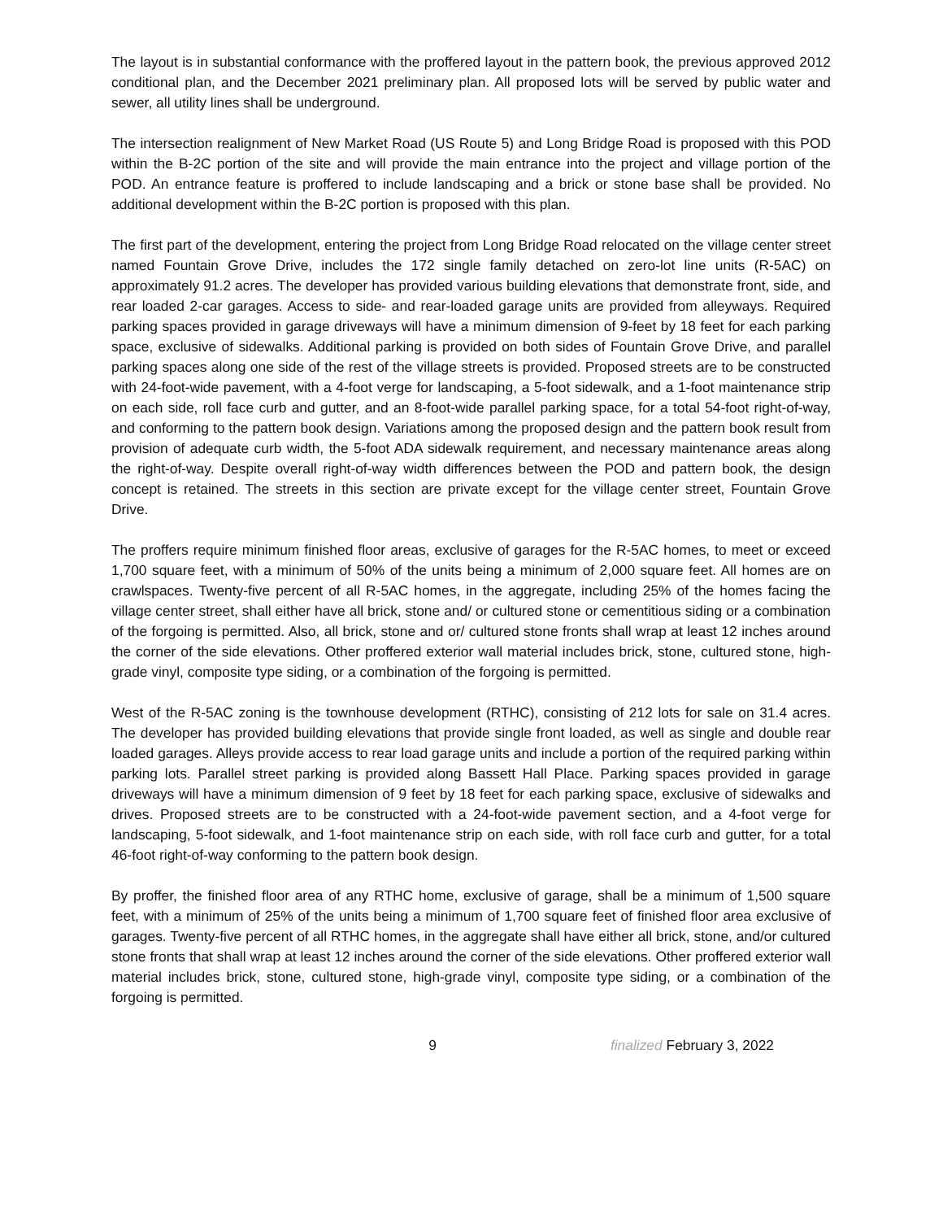The layout is in substantial conformance with the proffered layout in the pattern book, the previous approved 2012 conditional plan, and the December 2021 preliminary plan. All proposed lots will be served by public water and sewer, all utility lines shall be underground.
The intersection realignment of New Market Road (US Route 5) and Long Bridge Road is proposed with this POD within the B-2C portion of the site and will provide the main entrance into the project and village portion of the POD. An entrance feature is proffered to include landscaping and a brick or stone base shall be provided. No additional development within the B-2C portion is proposed with this plan.
The first part of the development, entering the project from Long Bridge Road relocated on the village center street named Fountain Grove Drive, includes the 172 single family detached on zero-lot line units (R-5AC) on approximately 91.2 acres. The developer has provided various building elevations that demonstrate front, side, and rear loaded 2-car garages. Access to side- and rear-loaded garage units are provided from alleyways. Required parking spaces provided in garage driveways will have a minimum dimension of 9-feet by 18 feet for each parking space, exclusive of sidewalks. Additional parking is provided on both sides of Fountain Grove Drive, and parallel parking spaces along one side of the rest of the village streets is provided. Proposed streets are to be constructed with 24-foot-wide pavement, with a 4-foot verge for landscaping, a 5-foot sidewalk, and a 1-foot maintenance strip on each side, roll face curb and gutter, and an 8-foot-wide parallel parking space, for a total 54-foot right-of-way, and conforming to the pattern book design. Variations among the proposed design and the pattern book result from provision of adequate curb width, the 5-foot ADA sidewalk requirement, and necessary maintenance areas along the right-of-way. Despite overall right-of-way width differences between the POD and pattern book, the design concept is retained. The streets in this section are private except for the village center street, Fountain Grove Drive.
The proffers require minimum finished floor areas, exclusive of garages for the R-5AC homes, to meet or exceed 1,700 square feet, with a minimum of 50% of the units being a minimum of 2,000 square feet. All homes are on crawlspaces. Twenty-five percent of all R-5AC homes, in the aggregate, including 25% of the homes facing the village center street, shall either have all brick, stone and/ or cultured stone or cementitious siding or a combination of the forgoing is permitted. Also, all brick, stone and or/ cultured stone fronts shall wrap at least 12 inches around the corner of the side elevations. Other proffered exterior wall material includes brick, stone, cultured stone, high-grade vinyl, composite type siding, or a combination of the forgoing is permitted.
West of the R-5AC zoning is the townhouse development (RTHC), consisting of 212 lots for sale on 31.4 acres. The developer has provided building elevations that provide single front loaded, as well as single and double rear loaded garages. Alleys provide access to rear load garage units and include a portion of the required parking within parking lots. Parallel street parking is provided along Bassett Hall Place. Parking spaces provided in garage driveways will have a minimum dimension of 9 feet by 18 feet for each parking space, exclusive of sidewalks and drives. Proposed streets are to be constructed with a 24-foot-wide pavement section, and a 4-foot verge for landscaping, 5-foot sidewalk, and 1-foot maintenance strip on each side, with roll face curb and gutter, for a total 46-foot right-of-way conforming to the pattern book design.
By proffer, the finished floor area of any RTHC home, exclusive of garage, shall be a minimum of 1,500 square feet, with a minimum of 25% of the units being a minimum of 1,700 square feet of finished floor area exclusive of garages. Twenty-five percent of all RTHC homes, in the aggregate shall have either all brick, stone, and/or cultured stone fronts that shall wrap at least 12 inches around the corner of the side elevations. Other proffered exterior wall material includes brick, stone, cultured stone, high-grade vinyl, composite type siding, or a combination of the forgoing is permitted.
9 finalized February 3, 2022